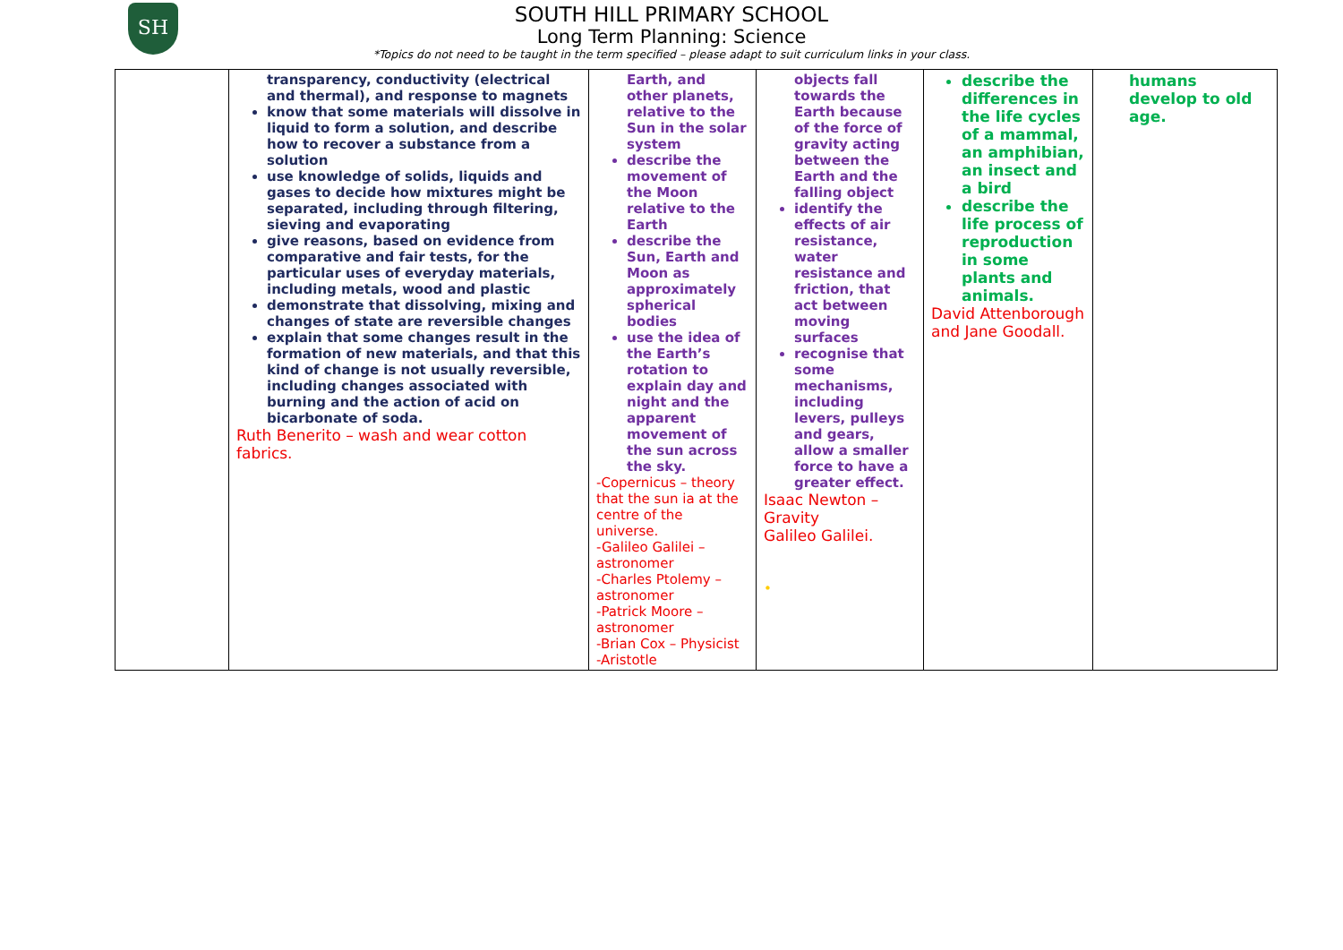SH
SOUTH HILL PRIMARY SCHOOL
Long Term Planning: Science
*Topics do not need to be taught in the term specified – please adapt to suit curriculum links in your class.
| | transparency, conductivity (electrical and thermal), and response to magnets know that some materials will dissolve in liquid to form a solution, and describe how to recover a substance from a solution use knowledge of solids, liquids and gases to decide how mixtures might be separated, including through filtering, sieving and evaporating give reasons, based on evidence from comparative and fair tests, for the particular uses of everyday materials, including metals, wood and plastic demonstrate that dissolving, mixing and changes of state are reversible changes explain that some changes result in the formation of new materials, and that this kind of change is not usually reversible, including changes associated with burning and the action of acid on bicarbonate of soda. Ruth Benerito – wash and wear cotton fabrics. | Earth, and other planets, relative to the Sun in the solar system describe the movement of the Moon relative to the Earth describe the Sun, Earth and Moon as approximately spherical bodies use the idea of the Earth’s rotation to explain day and night and the apparent movement of the sun across the sky. -Copernicus – theory that the sun ia at the centre of the universe. -Galileo Galilei – astronomer -Charles Ptolemy – astronomer -Patrick Moore – astronomer -Brian Cox – Physicist -Aristotle | objects fall towards the Earth because of the force of gravity acting between the Earth and the falling object identify the effects of air resistance, water resistance and friction, that act between moving surfaces recognise that some mechanisms, including levers, pulleys and gears, allow a smaller force to have a greater effect. Isaac Newton – Gravity Galileo Galilei. • | describe the differences in the life cycles of a mammal, an amphibian, an insect and a bird describe the life process of reproduction in some plants and animals. David Attenborough and Jane Goodall. | humans develop to old age. |